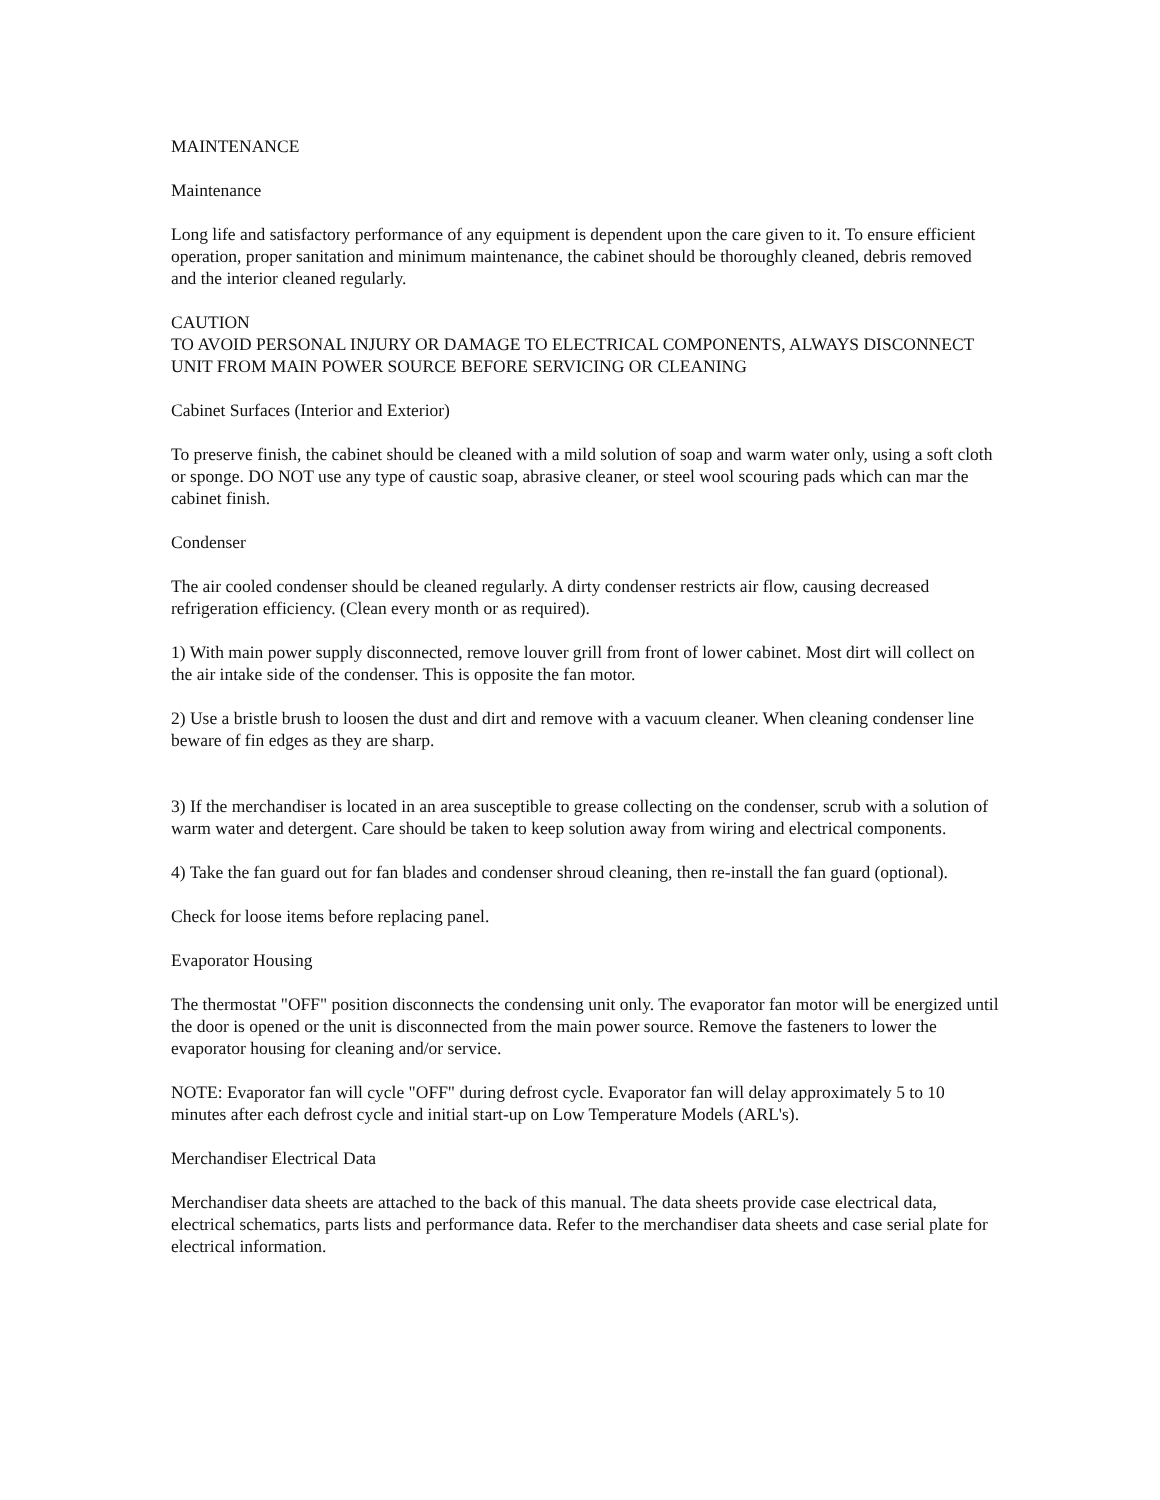MAINTENANCE
Maintenance
Long life and satisfactory performance of any equipment is dependent upon the care given to it. To ensure efficient operation, proper sanitation and minimum maintenance, the cabinet should be thoroughly cleaned, debris removed and the interior cleaned regularly.
CAUTION
TO AVOID PERSONAL INJURY OR DAMAGE TO ELECTRICAL COMPONENTS, ALWAYS DISCONNECT UNIT FROM MAIN POWER SOURCE BEFORE SERVICING OR CLEANING
Cabinet Surfaces (Interior and Exterior)
To preserve finish, the cabinet should be cleaned with a mild solution of soap and warm water only, using a soft cloth or sponge. DO NOT use any type of caustic soap, abrasive cleaner, or steel wool scouring pads which can mar the cabinet finish.
Condenser
The air cooled condenser should be cleaned regularly. A dirty condenser restricts air flow, causing decreased refrigeration efficiency. (Clean every month or as required).
1) With main power supply disconnected, remove louver grill from front of lower cabinet. Most dirt will collect on the air intake side of the condenser. This is opposite the fan motor.
2) Use a bristle brush to loosen the dust and dirt and remove with a vacuum cleaner. When cleaning condenser line beware of fin edges as they are sharp.
3) If the merchandiser is located in an area susceptible to grease collecting on the condenser, scrub with a solution of warm water and detergent. Care should be taken to keep solution away from wiring and electrical components.
4) Take the fan guard out for fan blades and condenser shroud cleaning, then re-install the fan guard (optional).
Check for loose items before replacing panel.
Evaporator Housing
The thermostat "OFF" position disconnects the condensing unit only. The evaporator fan motor will be energized until the door is opened or the unit is disconnected from the main power source. Remove the fasteners to lower the evaporator housing for cleaning and/or service.
NOTE: Evaporator fan will cycle "OFF" during defrost cycle. Evaporator fan will delay approximately 5 to 10 minutes after each defrost cycle and initial start-up on Low Temperature Models (ARL's).
Merchandiser Electrical Data
Merchandiser data sheets are attached to the back of this manual. The data sheets provide case electrical data, electrical schematics, parts lists and performance data. Refer to the merchandiser data sheets and case serial plate for electrical information.